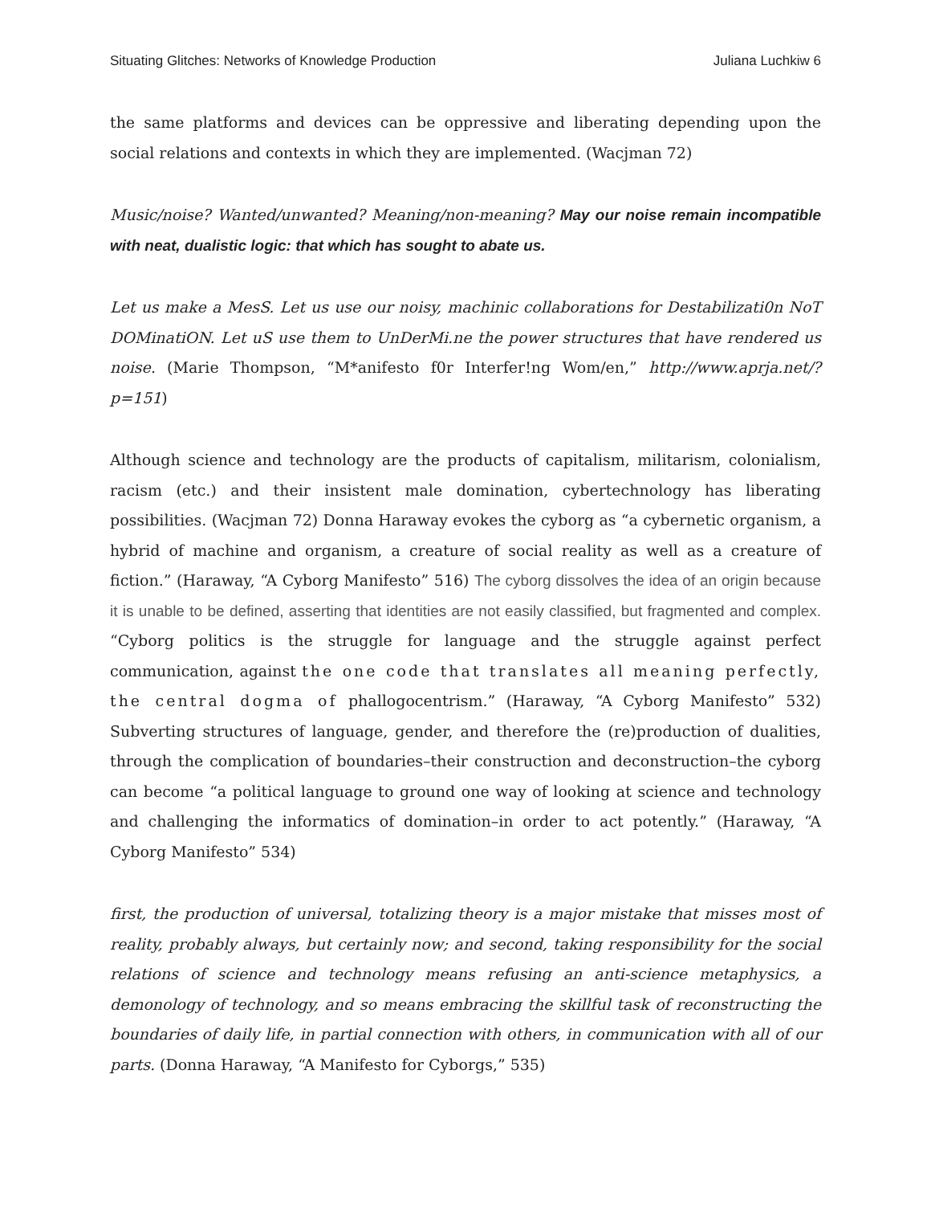Situating Glitches: Networks of Knowledge Production Juliana Luchkiw 6
the same platforms and devices can be oppressive and liberating depending upon the social relations and contexts in which they are implemented. (Wacjman 72)
Music/noise? Wanted/unwanted? Meaning/non-meaning? May our noise remain incompatible with neat, dualistic logic: that which has sought to abate us.
Let us make a MesS. Let us use our noisy, machinic collaborations for Destabilizati0n NoT DOMinatiON. Let uS use them to UnDerMi.ne the power structures that have rendered us noise. (Marie Thompson, “M*anifesto f0r Interfer!ng Wom/en,” http://www.aprja.net/?p=151)
Although science and technology are the products of capitalism, militarism, colonialism, racism (etc.) and their insistent male domination, cybertechnology has liberating possibilities. (Wacjman 72) Donna Haraway evokes the cyborg as “a cybernetic organism, a hybrid of machine and organism, a creature of social reality as well as a creature of fiction.” (Haraway, “A Cyborg Manifesto” 516) The cyborg dissolves the idea of an origin because it is unable to be defined, asserting that identities are not easily classified, but fragmented and complex. “Cyborg politics is the struggle for language and the struggle against perfect communication, against the one code that translates all meaning perfectly, the central dogma of phallogocentrism.” (Haraway, “A Cyborg Manifesto” 532) Subverting structures of language, gender, and therefore the (re)production of dualities, through the complication of boundaries–their construction and deconstruction–the cyborg can become “a political language to ground one way of looking at science and technology and challenging the informatics of domination–in order to act potently.” (Haraway, “A Cyborg Manifesto” 534)
first, the production of universal, totalizing theory is a major mistake that misses most of reality, probably always, but certainly now; and second, taking responsibility for the social relations of science and technology means refusing an anti-science metaphysics, a demonology of technology, and so means embracing the skillful task of reconstructing the boundaries of daily life, in partial connection with others, in communication with all of our parts. (Donna Haraway, “A Manifesto for Cyborgs,” 535)